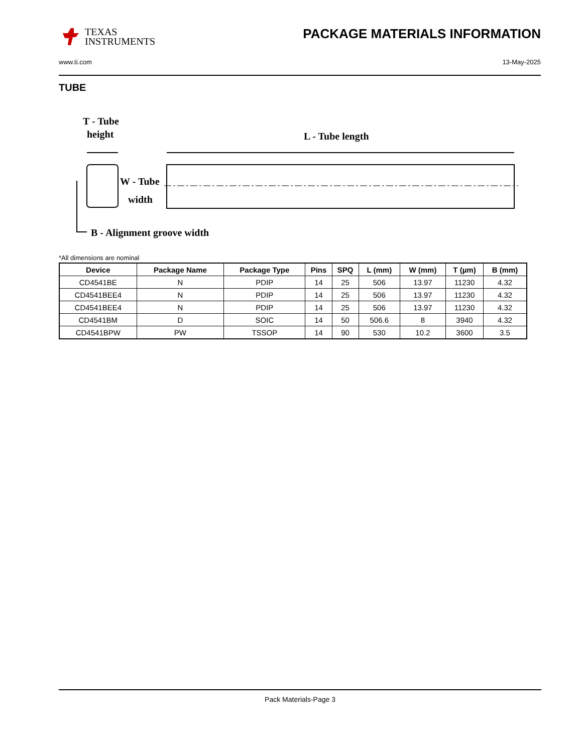TEXAS
INSTRUMENTS
PACKAGE MATERIALS INFORMATION
www.ti.com 13-May-2025
TUBE
T - Tube
height
L - Tube length
W - Tube
width
B - Alignment groove width
*All dimensions are nominal
| Device | Package Name | Package Type | Pins | SPQ | L (mm) | W (mm) | T (µm) | B (mm) |
| --- | --- | --- | --- | --- | --- | --- | --- | --- |
| CD4541BE | N | PDIP | 14 | 25 | 506 | 13.97 | 11230 | 4.32 |
| CD4541BEE4 | N | PDIP | 14 | 25 | 506 | 13.97 | 11230 | 4.32 |
| CD4541BEE4 | N | PDIP | 14 | 25 | 506 | 13.97 | 11230 | 4.32 |
| CD4541BM | D | SOIC | 14 | 50 | 506.6 | 8 | 3940 | 4.32 |
| CD4541BPW | PW | TSSOP | 14 | 90 | 530 | 10.2 | 3600 | 3.5 |
Pack Materials-Page 3